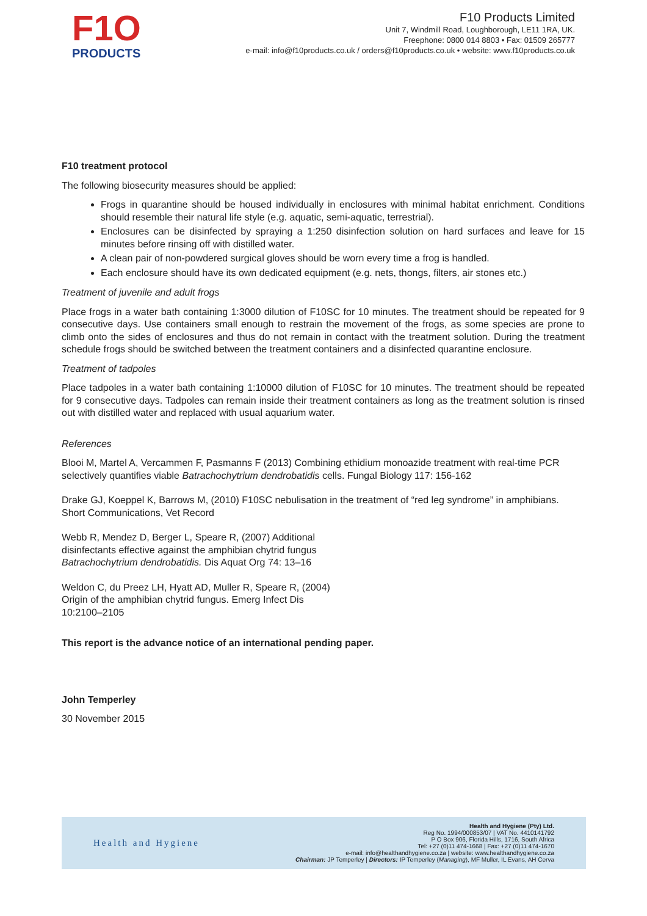F1O
PRODUCTS
F10 Products Limited
Unit 7, Windmill Road, Loughborough, LE11 1RA, UK.
Freephone: 0800 014 8803 • Fax: 01509 265777
e-mail: info@f10products.co.uk / orders@f10products.co.uk • website: www.f10products.co.uk
F10 treatment protocol
The following biosecurity measures should be applied:
Frogs in quarantine should be housed individually in enclosures with minimal habitat enrichment. Conditions should resemble their natural life style (e.g. aquatic, semi-aquatic, terrestrial).
Enclosures can be disinfected by spraying a 1:250 disinfection solution on hard surfaces and leave for 15 minutes before rinsing off with distilled water.
A clean pair of non-powdered surgical gloves should be worn every time a frog is handled.
Each enclosure should have its own dedicated equipment (e.g. nets, thongs, filters, air stones etc.)
Treatment of juvenile and adult frogs
Place frogs in a water bath containing 1:3000 dilution of F10SC for 10 minutes. The treatment should be repeated for 9 consecutive days. Use containers small enough to restrain the movement of the frogs, as some species are prone to climb onto the sides of enclosures and thus do not remain in contact with the treatment solution. During the treatment schedule frogs should be switched between the treatment containers and a disinfected quarantine enclosure.
Treatment of tadpoles
Place tadpoles in a water bath containing 1:10000 dilution of F10SC for 10 minutes. The treatment should be repeated for 9 consecutive days. Tadpoles can remain inside their treatment containers as long as the treatment solution is rinsed out with distilled water and replaced with usual aquarium water.
References
Blooi M, Martel A, Vercammen F, Pasmanns F (2013) Combining ethidium monoazide treatment with real-time PCR selectively quantifies viable Batrachochytrium dendrobatidis cells. Fungal Biology 117: 156-162
Drake GJ, Koeppel K, Barrows M, (2010) F10SC nebulisation in the treatment of “red leg syndrome” in amphibians. Short Communications, Vet Record
Webb R, Mendez D, Berger L, Speare R, (2007) Additional
disinfectants effective against the amphibian chytrid fungus
Batrachochytrium dendrobatidis. Dis Aquat Org 74: 13–16
Weldon C, du Preez LH, Hyatt AD, Muller R, Speare R, (2004)
Origin of the amphibian chytrid fungus. Emerg Infect Dis
10:2100–2105
This report is the advance notice of an international pending paper.
John Temperley
30 November 2015
Health and Hygiene
Health and Hygiene (Pty) Ltd.
Reg No. 1994/000853/07 | VAT No. 4410141792
P O Box 906, Florida Hills, 1716, South Africa
Tel: +27 (0)11 474-1668 | Fax: +27 (0)11 474-1670
e-mail: info@healthandhygiene.co.za | website: www.healthandhygiene.co.za
Chairman: JP Temperley | Directors: IP Temperley (Managing), MF Muller, IL Evans, AH Cerva